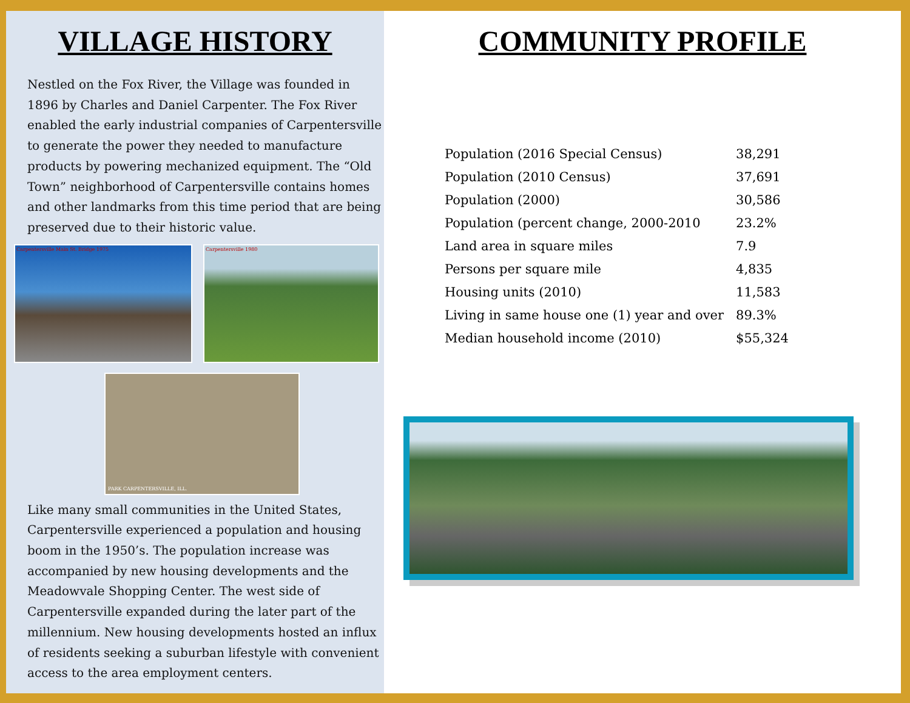VILLAGE HISTORY
Nestled on the Fox River, the Village was founded in 1896 by Charles and Daniel Carpenter. The Fox River enabled the early industrial companies of Carpentersville to generate the power they needed to manufacture products by powering mechanized equipment. The “Old Town” neighborhood of Carpentersville contains homes and other landmarks from this time period that are being preserved due to their historic value.
Carpentersville Main St. Bridge 1975 Carpentersville 1980
PARK CARPENTERSVILLE, ILL.
Like many small communities in the United States, Carpentersville experienced a population and housing boom in the 1950’s. The population increase was accompanied by new housing developments and the Meadowvale Shopping Center. The west side of Carpentersville expanded during the later part of the millennium. New housing developments hosted an influx of residents seeking a suburban lifestyle with convenient access to the area employment centers.
COMMUNITY PROFILE
| Population (2016 Special Census) | 38,291 |
| Population (2010 Census) | 37,691 |
| Population (2000) | 30,586 |
| Population (percent change, 2000-2010 | 23.2% |
| Land area in square miles | 7.9 |
| Persons per square mile | 4,835 |
| Housing units (2010) | 11,583 |
| Living in same house one (1) year and over | 89.3% |
| Median household income (2010) | $55,324 |